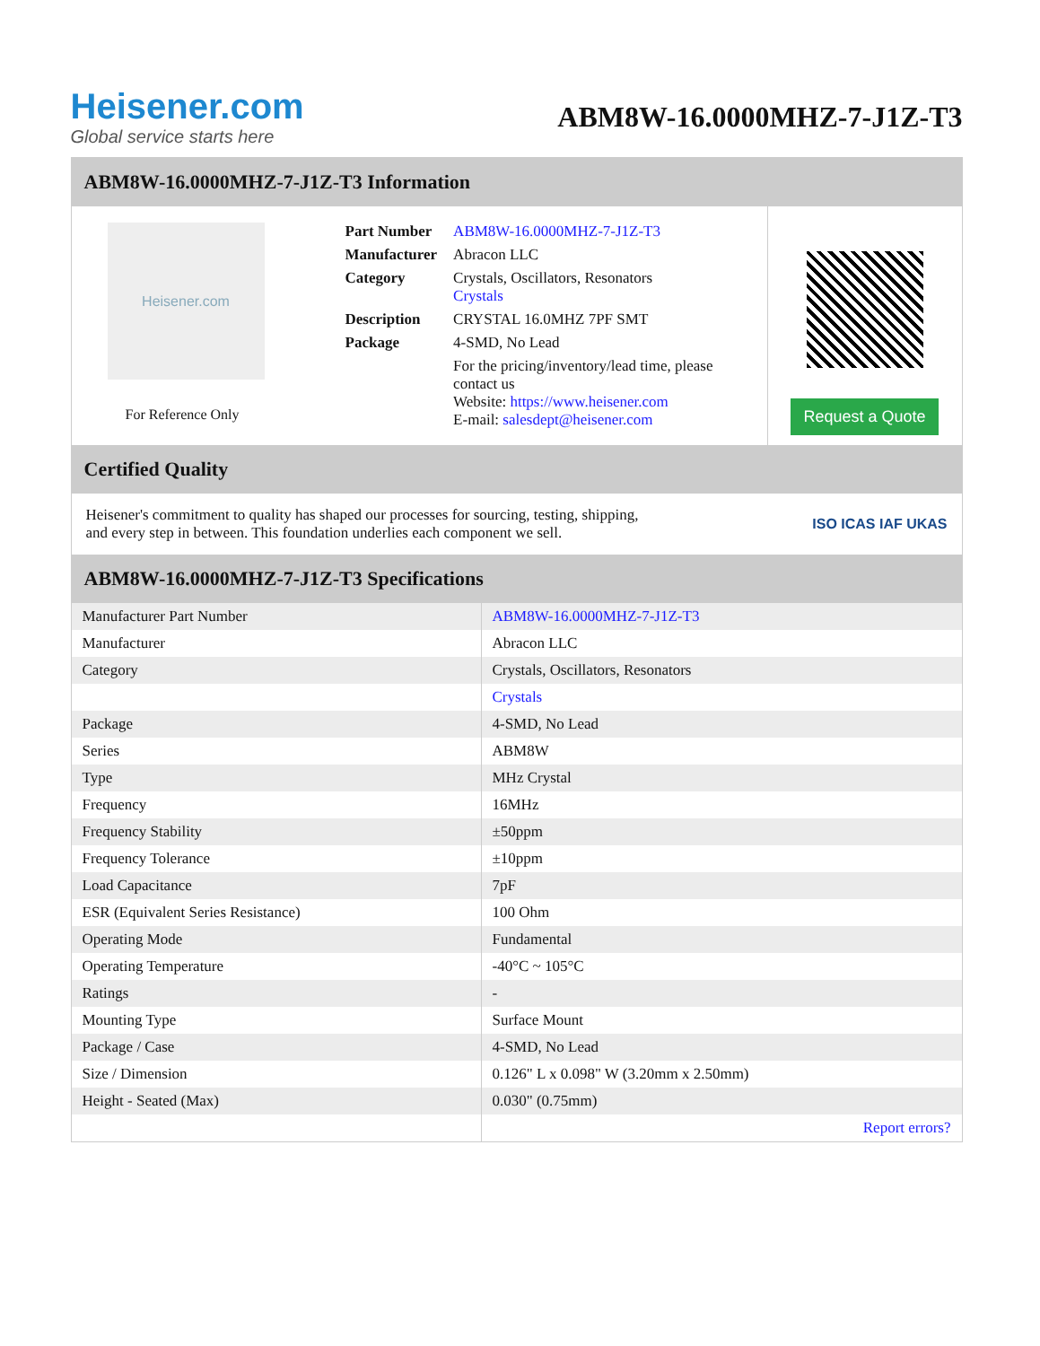Heisener.com
Global service starts here
ABM8W-16.0000MHZ-7-J1Z-T3
ABM8W-16.0000MHZ-7-J1Z-T3 Information
Heisener.com
For Reference Only
| Part Number | ABM8W-16.0000MHZ-7-J1Z-T3 |
| Manufacturer | Abracon LLC |
| Category | Crystals, Oscillators, Resonators Crystals |
| Description | CRYSTAL 16.0MHZ 7PF SMT |
| Package | 4-SMD, No Lead |
| | For the pricing/inventory/lead time, please contact us Website: https://www.heisener.com E-mail: salesdept@heisener.com |
Request a Quote
Certified Quality
Heisener's commitment to quality has shaped our processes for sourcing, testing, shipping, and every step in between. This foundation underlies each component we sell.
ISO ICAS IAF UKAS
ABM8W-16.0000MHZ-7-J1Z-T3 Specifications
| Manufacturer Part Number | ABM8W-16.0000MHZ-7-J1Z-T3 |
| Manufacturer | Abracon LLC |
| Category | Crystals, Oscillators, Resonators |
| | Crystals |
| Package | 4-SMD, No Lead |
| Series | ABM8W |
| Type | MHz Crystal |
| Frequency | 16MHz |
| Frequency Stability | ±50ppm |
| Frequency Tolerance | ±10ppm |
| Load Capacitance | 7pF |
| ESR (Equivalent Series Resistance) | 100 Ohm |
| Operating Mode | Fundamental |
| Operating Temperature | -40°C ~ 105°C |
| Ratings | - |
| Mounting Type | Surface Mount |
| Package / Case | 4-SMD, No Lead |
| Size / Dimension | 0.126" L x 0.098" W (3.20mm x 2.50mm) |
| Height - Seated (Max) | 0.030" (0.75mm) |
| | Report errors? |